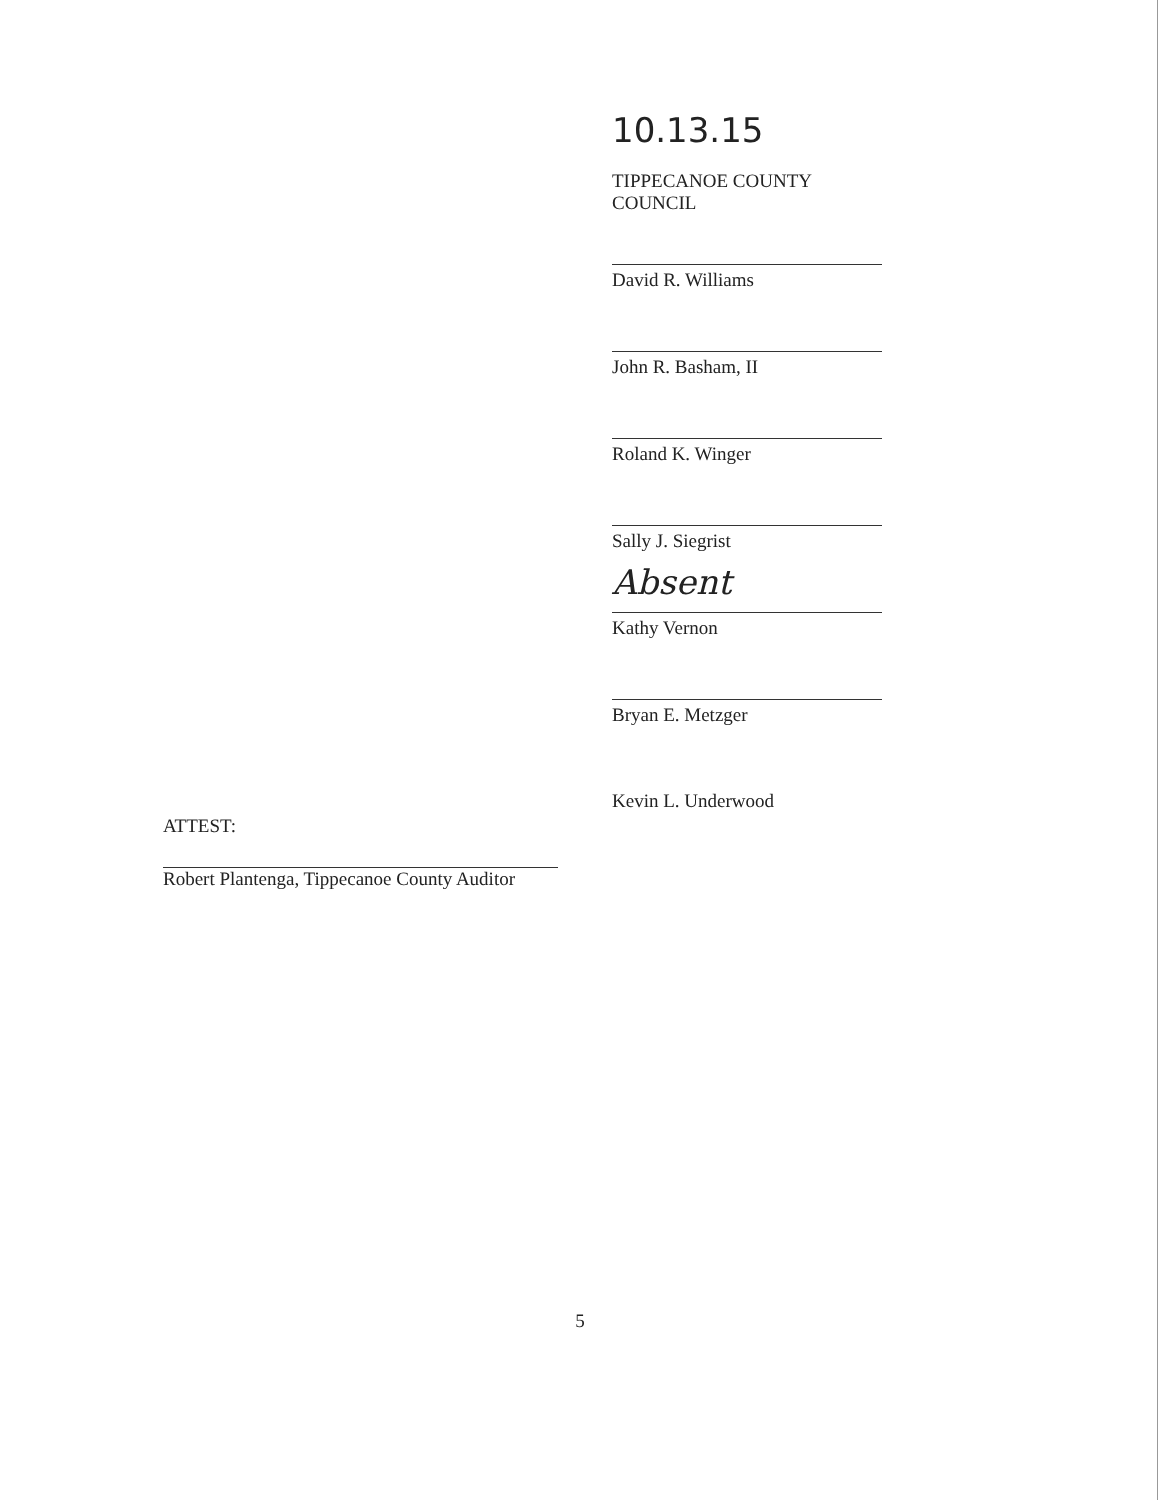10.13.15
TIPPECANOE COUNTY COUNCIL
David R. Williams
John R. Basham, II
Roland K. Winger
Sally J. Siegrist
Absent
Kathy Vernon
Bryan E. Metzger
Kevin L. Underwood
ATTEST:
Robert Plantenga, Tippecanoe County Auditor
5